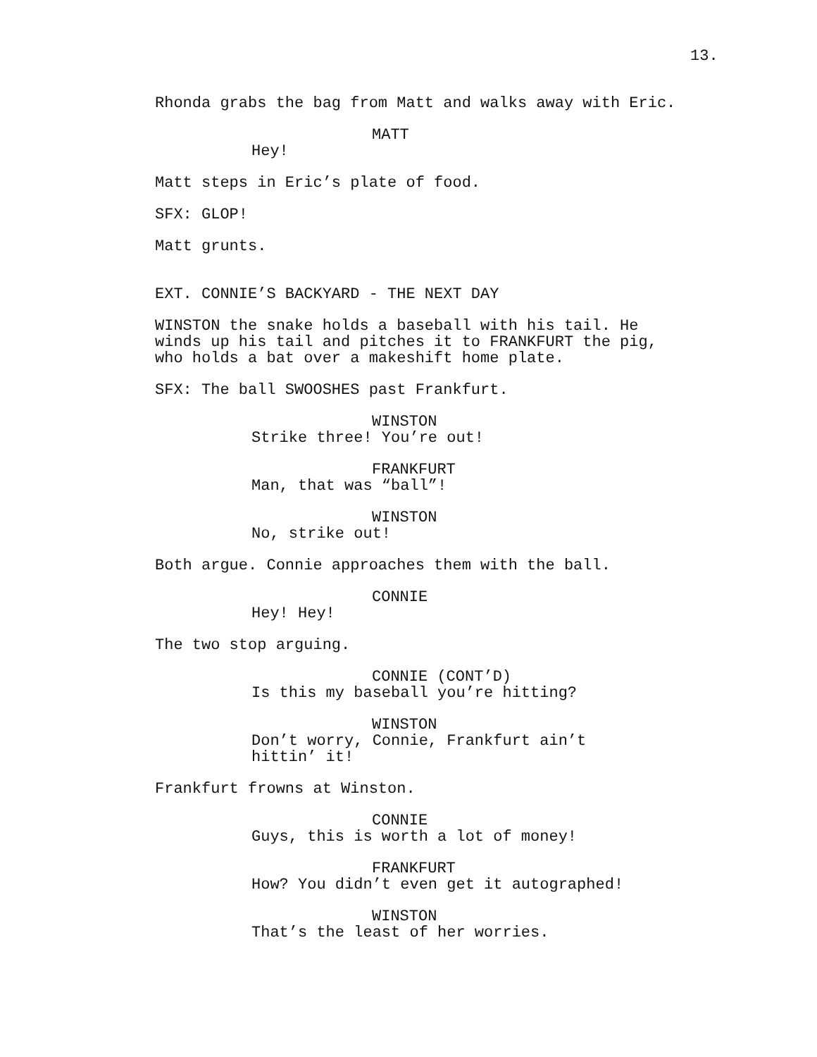13.
Rhonda grabs the bag from Matt and walks away with Eric.
MATT
Hey!
Matt steps in Eric’s plate of food.
SFX: GLOP!
Matt grunts.
EXT. CONNIE’S BACKYARD - THE NEXT DAY
WINSTON the snake holds a baseball with his tail. He winds up his tail and pitches it to FRANKFURT the pig, who holds a bat over a makeshift home plate.
SFX: The ball SWOOSHES past Frankfurt.
WINSTON
Strike three! You’re out!
FRANKFURT
Man, that was “ball”!
WINSTON
No, strike out!
Both argue. Connie approaches them with the ball.
CONNIE
Hey! Hey!
The two stop arguing.
CONNIE (CONT’D)
Is this my baseball you’re hitting?
WINSTON
Don’t worry, Connie, Frankfurt ain’t hittin’ it!
Frankfurt frowns at Winston.
CONNIE
Guys, this is worth a lot of money!
FRANKFURT
How? You didn’t even get it autographed!
WINSTON
That’s the least of her worries.